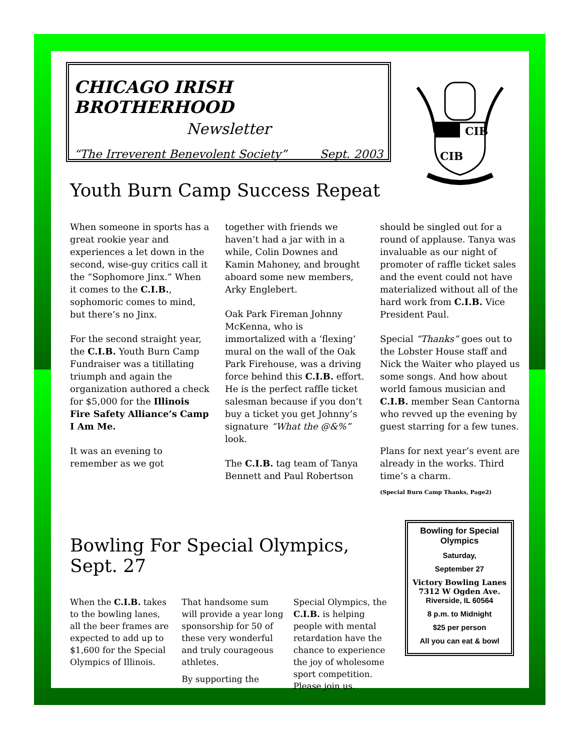CHICAGO IRISH BROTHERHOOD
Newsletter
“The Irreverent Benevolent Society” Sept. 2003
CIB
CIB
Youth Burn Camp Success Repeat
When someone in sports has a great rookie year and experiences a let down in the second, wise-guy critics call it the “Sophomore Jinx.” When it comes to the C.I.B., sophomoric comes to mind, but there’s no Jinx.
For the second straight year, the C.I.B. Youth Burn Camp Fundraiser was a titillating triumph and again the organization authored a check for $5,000 for the Illinois Fire Safety Alliance’s Camp I Am Me.
It was an evening to remember as we got
together with friends we haven’t had a jar with in a while, Colin Downes and Kamin Mahoney, and brought aboard some new members, Arky Englebert.
Oak Park Fireman Johnny McKenna, who is immortalized with a ‘flexing’ mural on the wall of the Oak Park Firehouse, was a driving force behind this C.I.B. effort. He is the perfect raffle ticket salesman because if you don’t buy a ticket you get Johnny’s signature “What the @&%” look.
The C.I.B. tag team of Tanya Bennett and Paul Robertson
should be singled out for a round of applause. Tanya was invaluable as our night of promoter of raffle ticket sales and the event could not have materialized without all of the hard work from C.I.B. Vice President Paul.
Special “Thanks” goes out to the Lobster House staff and Nick the Waiter who played us some songs. And how about world famous musician and C.I.B. member Sean Cantorna who revved up the evening by guest starring for a few tunes.
Plans for next year’s event are already in the works. Third time’s a charm.
(Special Burn Camp Thanks, Page2)
Bowling For Special Olympics, Sept. 27
When the C.I.B. takes to the bowling lanes, all the beer frames are expected to add up to $1,600 for the Special Olympics of Illinois.
That handsome sum will provide a year long sponsorship for 50 of these very wonderful and truly courageous athletes.
By supporting the
Special Olympics, the C.I.B. is helping people with mental retardation have the chance to experience the joy of wholesome sport competition. Please join us.
Bowling for Special Olympics
Saturday,
September 27
Victory Bowling Lanes
7312 W Ogden Ave.
Riverside, IL 60564
8 p.m. to Midnight
$25 per person
All you can eat & bowl